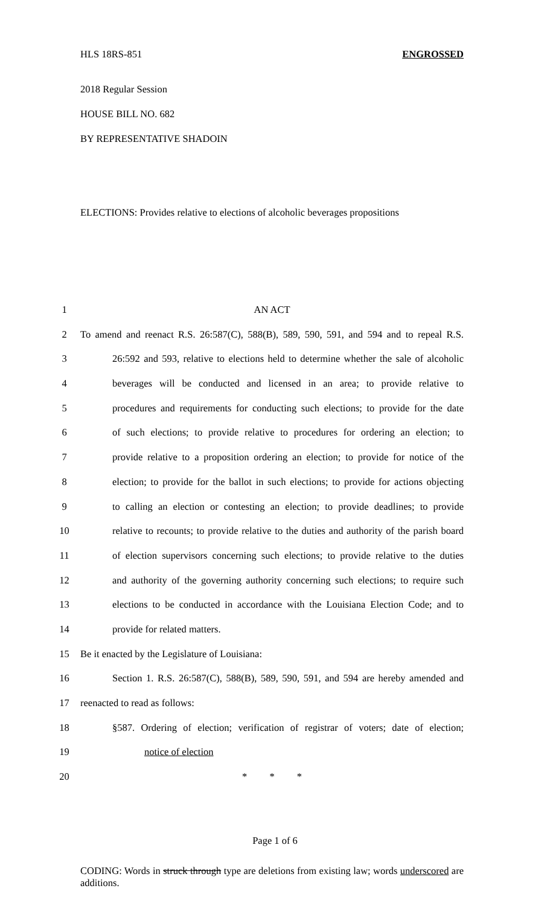HLS 18RS-851 ENGROSSED
2018 Regular Session
HOUSE BILL NO. 682
BY REPRESENTATIVE SHADOIN
ELECTIONS: Provides relative to elections of alcoholic beverages propositions
1 AN ACT
2 To amend and reenact R.S. 26:587(C), 588(B), 589, 590, 591, and 594 and to repeal R.S.
3 26:592 and 593, relative to elections held to determine whether the sale of alcoholic
4 beverages will be conducted and licensed in an area; to provide relative to
5 procedures and requirements for conducting such elections; to provide for the date
6 of such elections; to provide relative to procedures for ordering an election; to
7 provide relative to a proposition ordering an election; to provide for notice of the
8 election; to provide for the ballot in such elections; to provide for actions objecting
9 to calling an election or contesting an election; to provide deadlines; to provide
10 relative to recounts; to provide relative to the duties and authority of the parish board
11 of election supervisors concerning such elections; to provide relative to the duties
12 and authority of the governing authority concerning such elections; to require such
13 elections to be conducted in accordance with the Louisiana Election Code; and to
14 provide for related matters.
15 Be it enacted by the Legislature of Louisiana:
16 Section 1. R.S. 26:587(C), 588(B), 589, 590, 591, and 594 are hereby amended and
17 reenacted to read as follows:
18 §587. Ordering of election; verification of registrar of voters; date of election;
19 notice of election
20 * * *
Page 1 of 6
CODING: Words in struck through type are deletions from existing law; words underscored are additions.